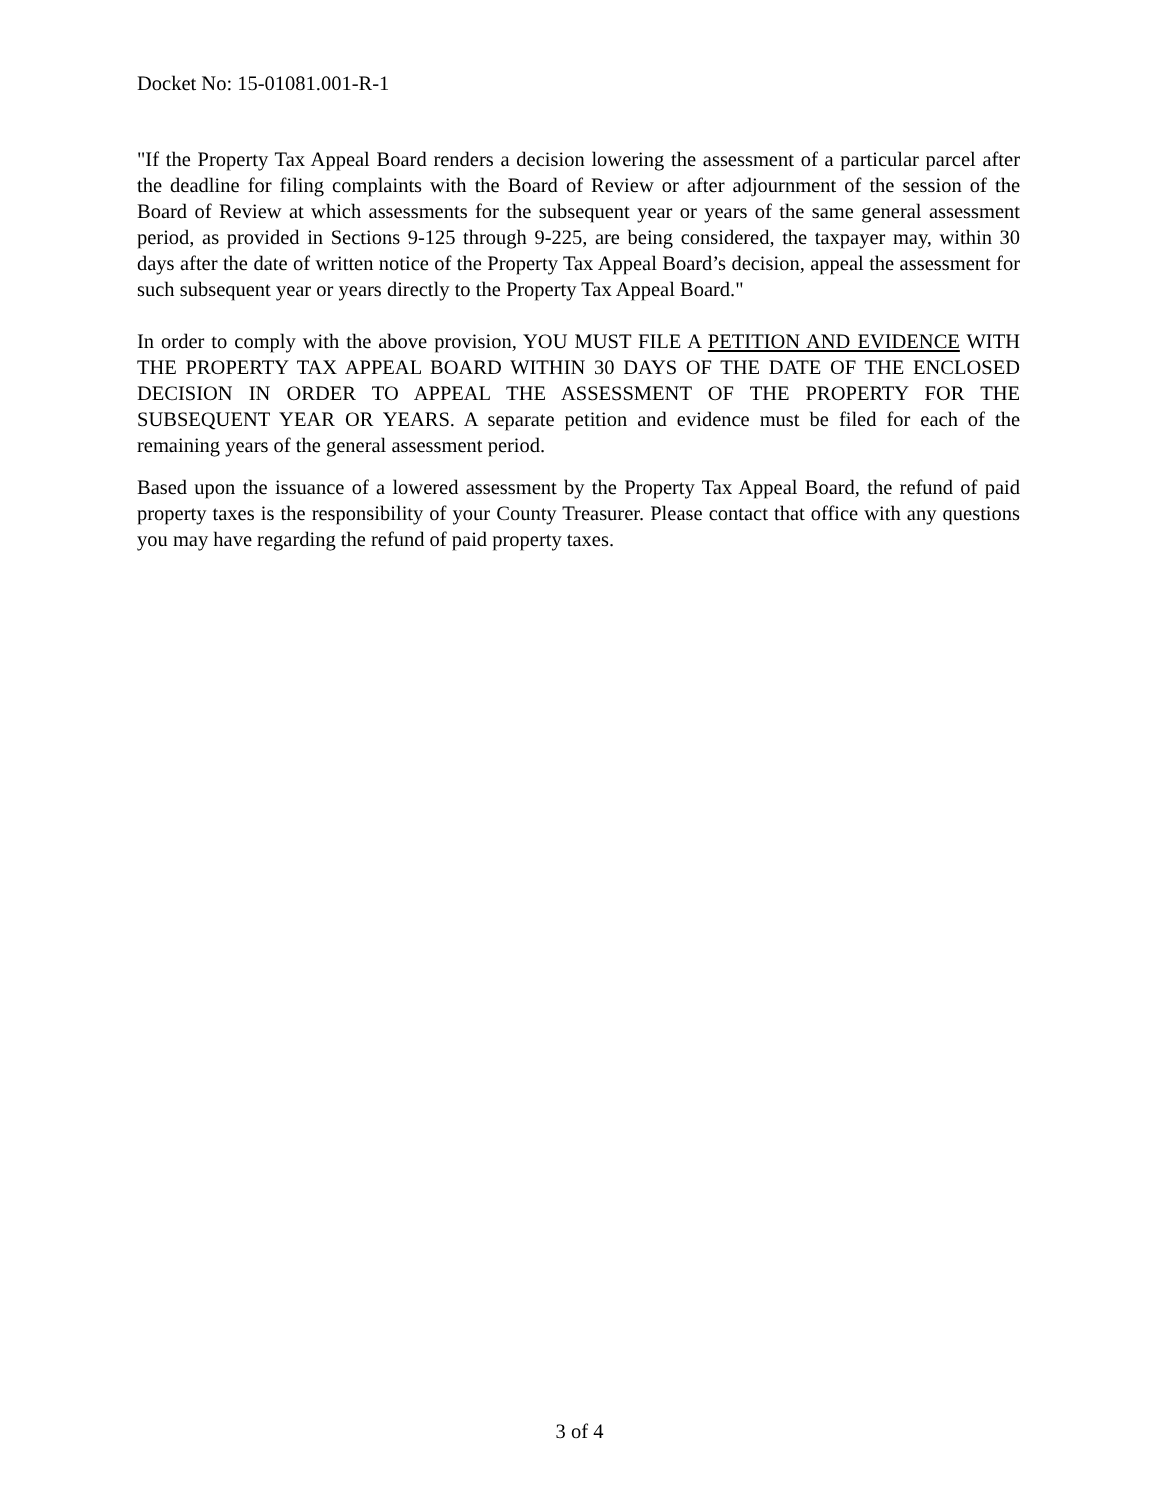Docket No: 15-01081.001-R-1
"If the Property Tax Appeal Board renders a decision lowering the assessment of a particular parcel after the deadline for filing complaints with the Board of Review or after adjournment of the session of the Board of Review at which assessments for the subsequent year or years of the same general assessment period, as provided in Sections 9-125 through 9-225, are being considered, the taxpayer may, within 30 days after the date of written notice of the Property Tax Appeal Board’s decision, appeal the assessment for such subsequent year or years directly to the Property Tax Appeal Board."
In order to comply with the above provision, YOU MUST FILE A PETITION AND EVIDENCE WITH THE PROPERTY TAX APPEAL BOARD WITHIN 30 DAYS OF THE DATE OF THE ENCLOSED DECISION IN ORDER TO APPEAL THE ASSESSMENT OF THE PROPERTY FOR THE SUBSEQUENT YEAR OR YEARS. A separate petition and evidence must be filed for each of the remaining years of the general assessment period.
Based upon the issuance of a lowered assessment by the Property Tax Appeal Board, the refund of paid property taxes is the responsibility of your County Treasurer. Please contact that office with any questions you may have regarding the refund of paid property taxes.
3 of 4